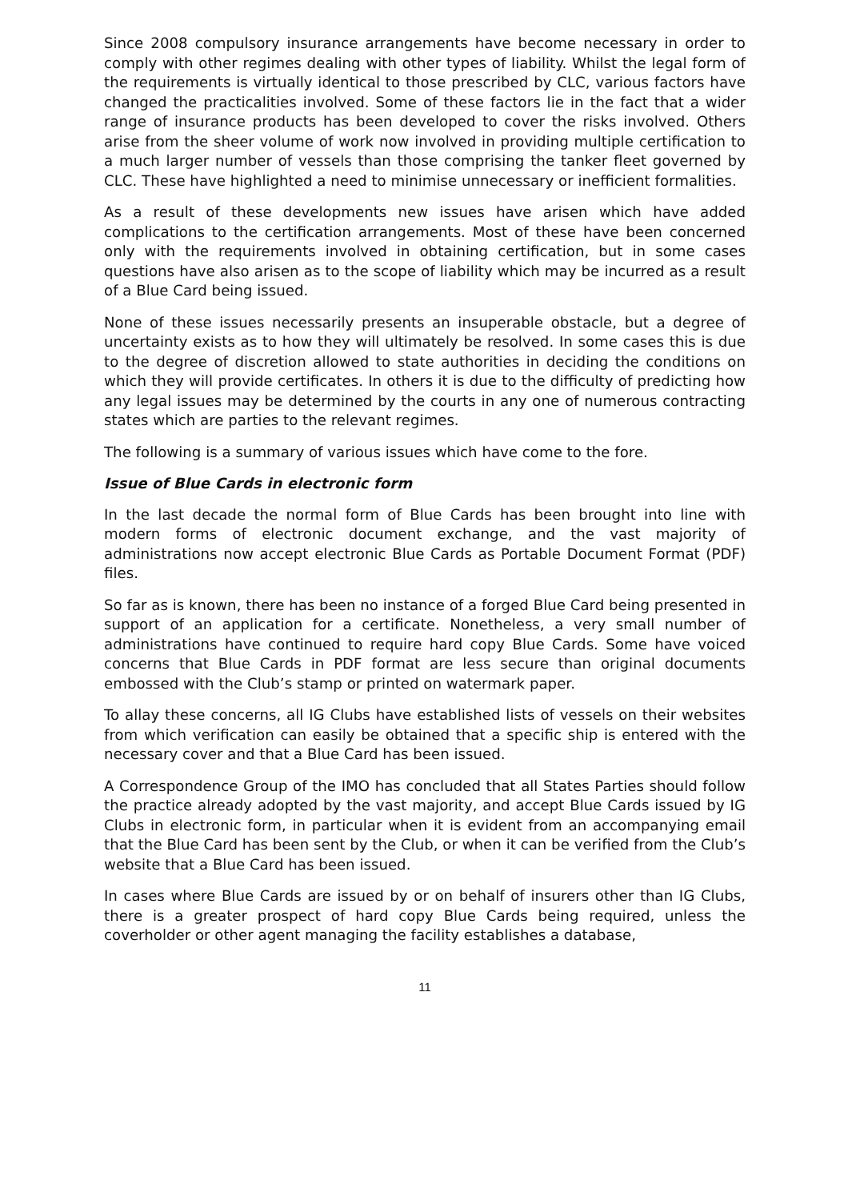Since 2008 compulsory insurance arrangements have become necessary in order to comply with other regimes dealing with other types of liability. Whilst the legal form of the requirements is virtually identical to those prescribed by CLC, various factors have changed the practicalities involved. Some of these factors lie in the fact that a wider range of insurance products has been developed to cover the risks involved. Others arise from the sheer volume of work now involved in providing multiple certification to a much larger number of vessels than those comprising the tanker fleet governed by CLC. These have highlighted a need to minimise unnecessary or inefficient formalities.
As a result of these developments new issues have arisen which have added complications to the certification arrangements. Most of these have been concerned only with the requirements involved in obtaining certification, but in some cases questions have also arisen as to the scope of liability which may be incurred as a result of a Blue Card being issued.
None of these issues necessarily presents an insuperable obstacle, but a degree of uncertainty exists as to how they will ultimately be resolved. In some cases this is due to the degree of discretion allowed to state authorities in deciding the conditions on which they will provide certificates. In others it is due to the difficulty of predicting how any legal issues may be determined by the courts in any one of numerous contracting states which are parties to the relevant regimes.
The following is a summary of various issues which have come to the fore.
Issue of Blue Cards in electronic form
In the last decade the normal form of Blue Cards has been brought into line with modern forms of electronic document exchange, and the vast majority of administrations now accept electronic Blue Cards as Portable Document Format (PDF) files.
So far as is known, there has been no instance of a forged Blue Card being presented in support of an application for a certificate. Nonetheless, a very small number of administrations have continued to require hard copy Blue Cards. Some have voiced concerns that Blue Cards in PDF format are less secure than original documents embossed with the Club’s stamp or printed on watermark paper.
To allay these concerns, all IG Clubs have established lists of vessels on their websites from which verification can easily be obtained that a specific ship is entered with the necessary cover and that a Blue Card has been issued.
A Correspondence Group of the IMO has concluded that all States Parties should follow the practice already adopted by the vast majority, and accept Blue Cards issued by IG Clubs in electronic form, in particular when it is evident from an accompanying email that the Blue Card has been sent by the Club, or when it can be verified from the Club’s website that a Blue Card has been issued.
In cases where Blue Cards are issued by or on behalf of insurers other than IG Clubs, there is a greater prospect of hard copy Blue Cards being required, unless the coverholder or other agent managing the facility establishes a database,
11